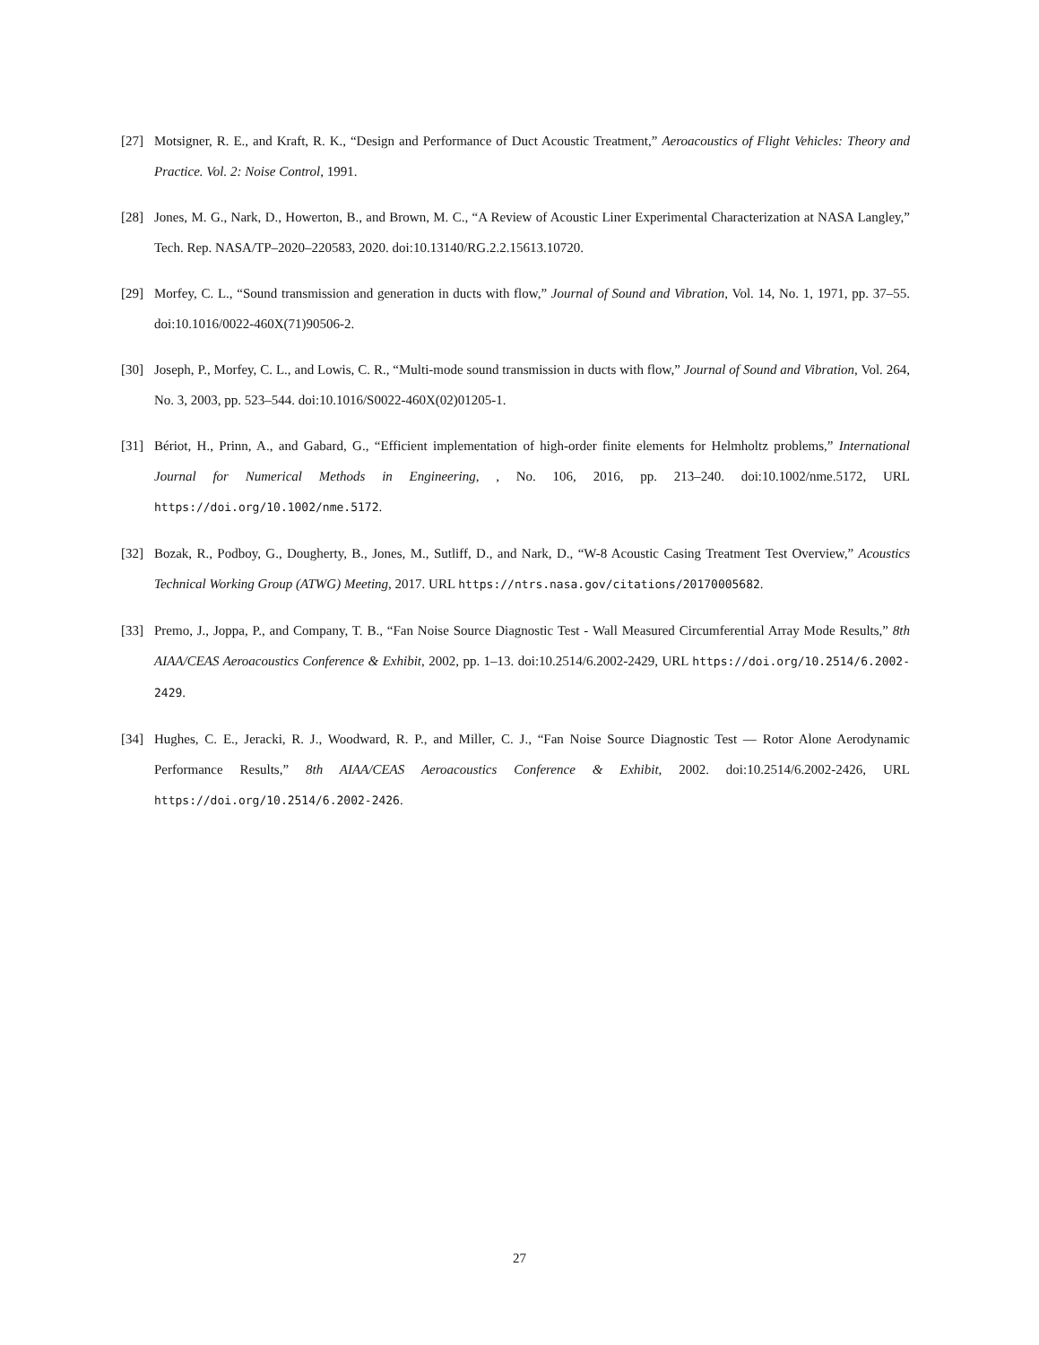[27] Motsigner, R. E., and Kraft, R. K., “Design and Performance of Duct Acoustic Treatment,” Aeroacoustics of Flight Vehicles: Theory and Practice. Vol. 2: Noise Control, 1991.
[28] Jones, M. G., Nark, D., Howerton, B., and Brown, M. C., “A Review of Acoustic Liner Experimental Characterization at NASA Langley,” Tech. Rep. NASA/TP–2020–220583, 2020. doi:10.13140/RG.2.2.15613.10720.
[29] Morfey, C. L., “Sound transmission and generation in ducts with flow,” Journal of Sound and Vibration, Vol. 14, No. 1, 1971, pp. 37–55. doi:10.1016/0022-460X(71)90506-2.
[30] Joseph, P., Morfey, C. L., and Lowis, C. R., “Multi-mode sound transmission in ducts with flow,” Journal of Sound and Vibration, Vol. 264, No. 3, 2003, pp. 523–544. doi:10.1016/S0022-460X(02)01205-1.
[31] Bériot, H., Prinn, A., and Gabard, G., “Efficient implementation of high-order finite elements for Helmholtz problems,” International Journal for Numerical Methods in Engineering, , No. 106, 2016, pp. 213–240. doi:10.1002/nme.5172, URL https://doi.org/10.1002/nme.5172.
[32] Bozak, R., Podboy, G., Dougherty, B., Jones, M., Sutliff, D., and Nark, D., “W-8 Acoustic Casing Treatment Test Overview,” Acoustics Technical Working Group (ATWG) Meeting, 2017. URL https://ntrs.nasa.gov/citations/20170005682.
[33] Premo, J., Joppa, P., and Company, T. B., “Fan Noise Source Diagnostic Test - Wall Measured Circumferential Array Mode Results,” 8th AIAA/CEAS Aeroacoustics Conference & Exhibit, 2002, pp. 1–13. doi:10.2514/6.2002-2429, URL https://doi.org/10.2514/6.2002-2429.
[34] Hughes, C. E., Jeracki, R. J., Woodward, R. P., and Miller, C. J., “Fan Noise Source Diagnostic Test — Rotor Alone Aerodynamic Performance Results,” 8th AIAA/CEAS Aeroacoustics Conference & Exhibit, 2002. doi:10.2514/6.2002-2426, URL https://doi.org/10.2514/6.2002-2426.
27